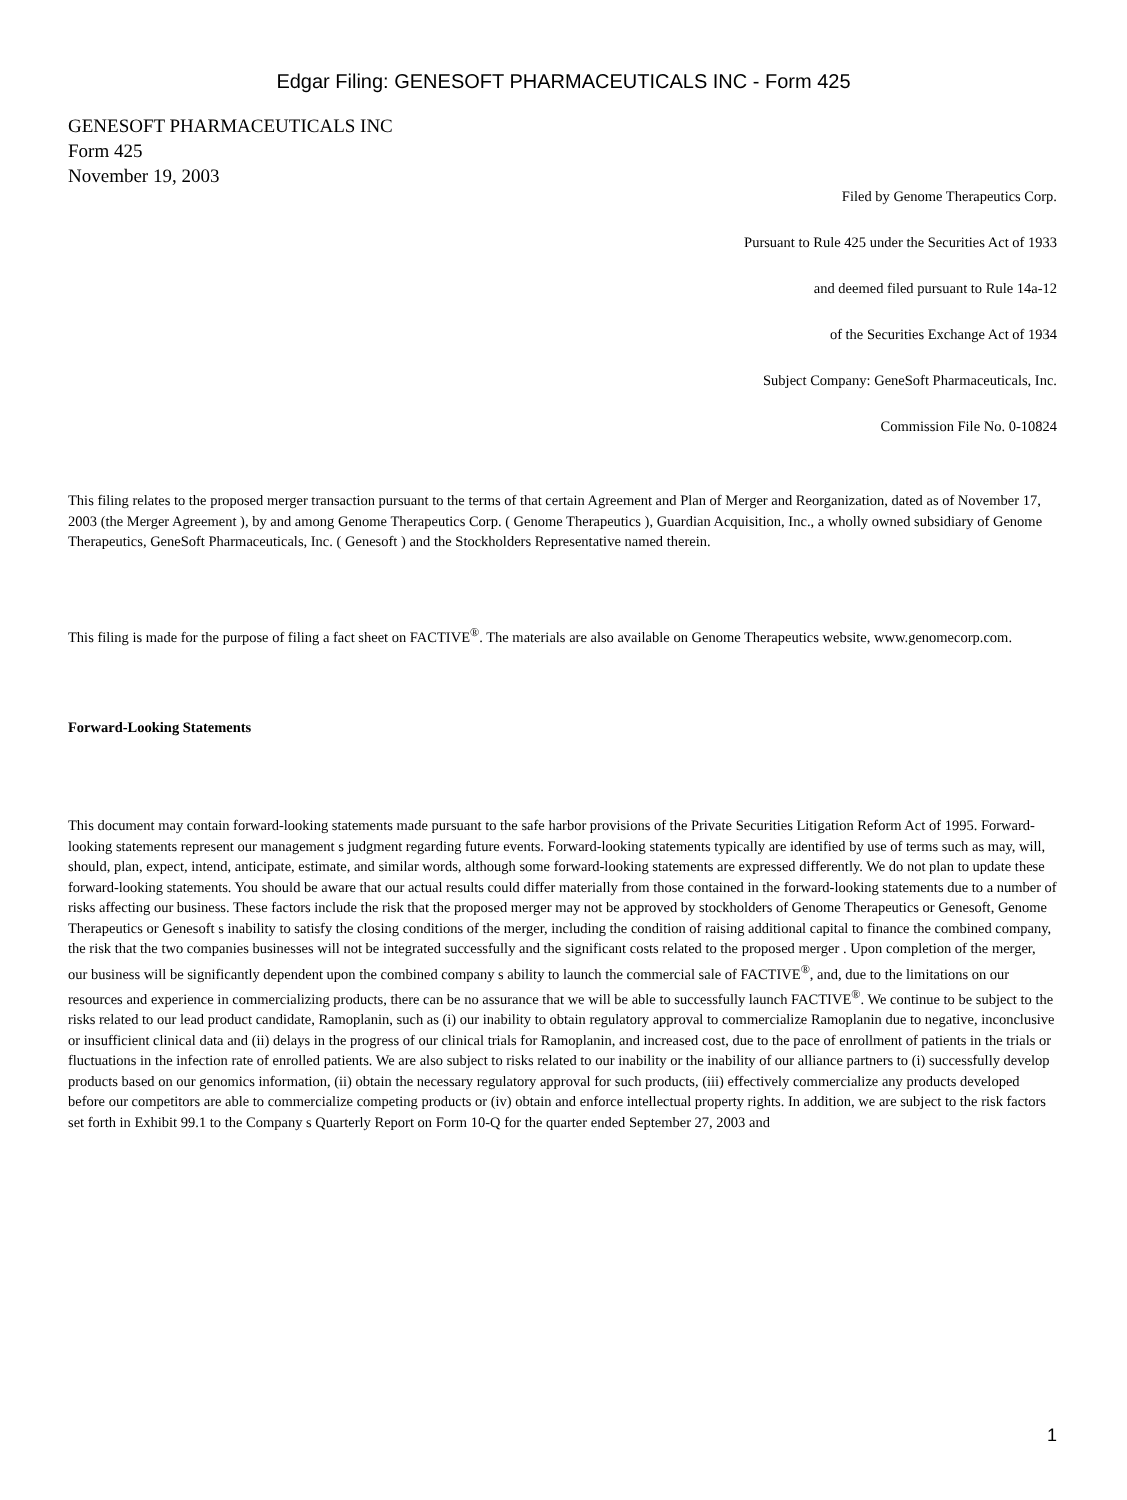Edgar Filing: GENESOFT PHARMACEUTICALS INC - Form 425
GENESOFT PHARMACEUTICALS INC
Form 425
November 19, 2003
Filed by Genome Therapeutics Corp.
Pursuant to Rule 425 under the Securities Act of 1933
and deemed filed pursuant to Rule 14a-12
of the Securities Exchange Act of 1934
Subject Company: GeneSoft Pharmaceuticals, Inc.
Commission File No. 0-10824
This filing relates to the proposed merger transaction pursuant to the terms of that certain Agreement and Plan of Merger and Reorganization, dated as of November 17, 2003 (the Merger Agreement ), by and among Genome Therapeutics Corp. ( Genome Therapeutics ), Guardian Acquisition, Inc., a wholly owned subsidiary of Genome Therapeutics, GeneSoft Pharmaceuticals, Inc. ( Genesoft ) and the Stockholders Representative named therein.
This filing is made for the purpose of filing a fact sheet on FACTIVE<sup>®</sup>. The materials are also available on Genome Therapeutics website, www.genomecorp.com.
Forward-Looking Statements
This document may contain forward-looking statements made pursuant to the safe harbor provisions of the Private Securities Litigation Reform Act of 1995. Forward-looking statements represent our management s judgment regarding future events. Forward-looking statements typically are identified by use of terms such as may, will, should, plan, expect, intend, anticipate, estimate, and similar words, although some forward-looking statements are expressed differently. We do not plan to update these forward-looking statements. You should be aware that our actual results could differ materially from those contained in the forward-looking statements due to a number of risks affecting our business. These factors include the risk that the proposed merger may not be approved by stockholders of Genome Therapeutics or Genesoft, Genome Therapeutics or Genesoft s inability to satisfy the closing conditions of the merger, including the condition of raising additional capital to finance the combined company, the risk that the two companies businesses will not be integrated successfully and the significant costs related to the proposed merger . Upon completion of the merger, our business will be significantly dependent upon the combined company s ability to launch the commercial sale of FACTIVE<sup>®</sup>, and, due to the limitations on our resources and experience in commercializing products, there can be no assurance that we will be able to successfully launch FACTIVE<sup>®</sup>. We continue to be subject to the risks related to our lead product candidate, Ramoplanin, such as (i) our inability to obtain regulatory approval to commercialize Ramoplanin due to negative, inconclusive or insufficient clinical data and (ii) delays in the progress of our clinical trials for Ramoplanin, and increased cost, due to the pace of enrollment of patients in the trials or fluctuations in the infection rate of enrolled patients. We are also subject to risks related to our inability or the inability of our alliance partners to (i) successfully develop products based on our genomics information, (ii) obtain the necessary regulatory approval for such products, (iii) effectively commercialize any products developed before our competitors are able to commercialize competing products or (iv) obtain and enforce intellectual property rights. In addition, we are subject to the risk factors set forth in Exhibit 99.1 to the Company s Quarterly Report on Form 10-Q for the quarter ended September 27, 2003 and
1